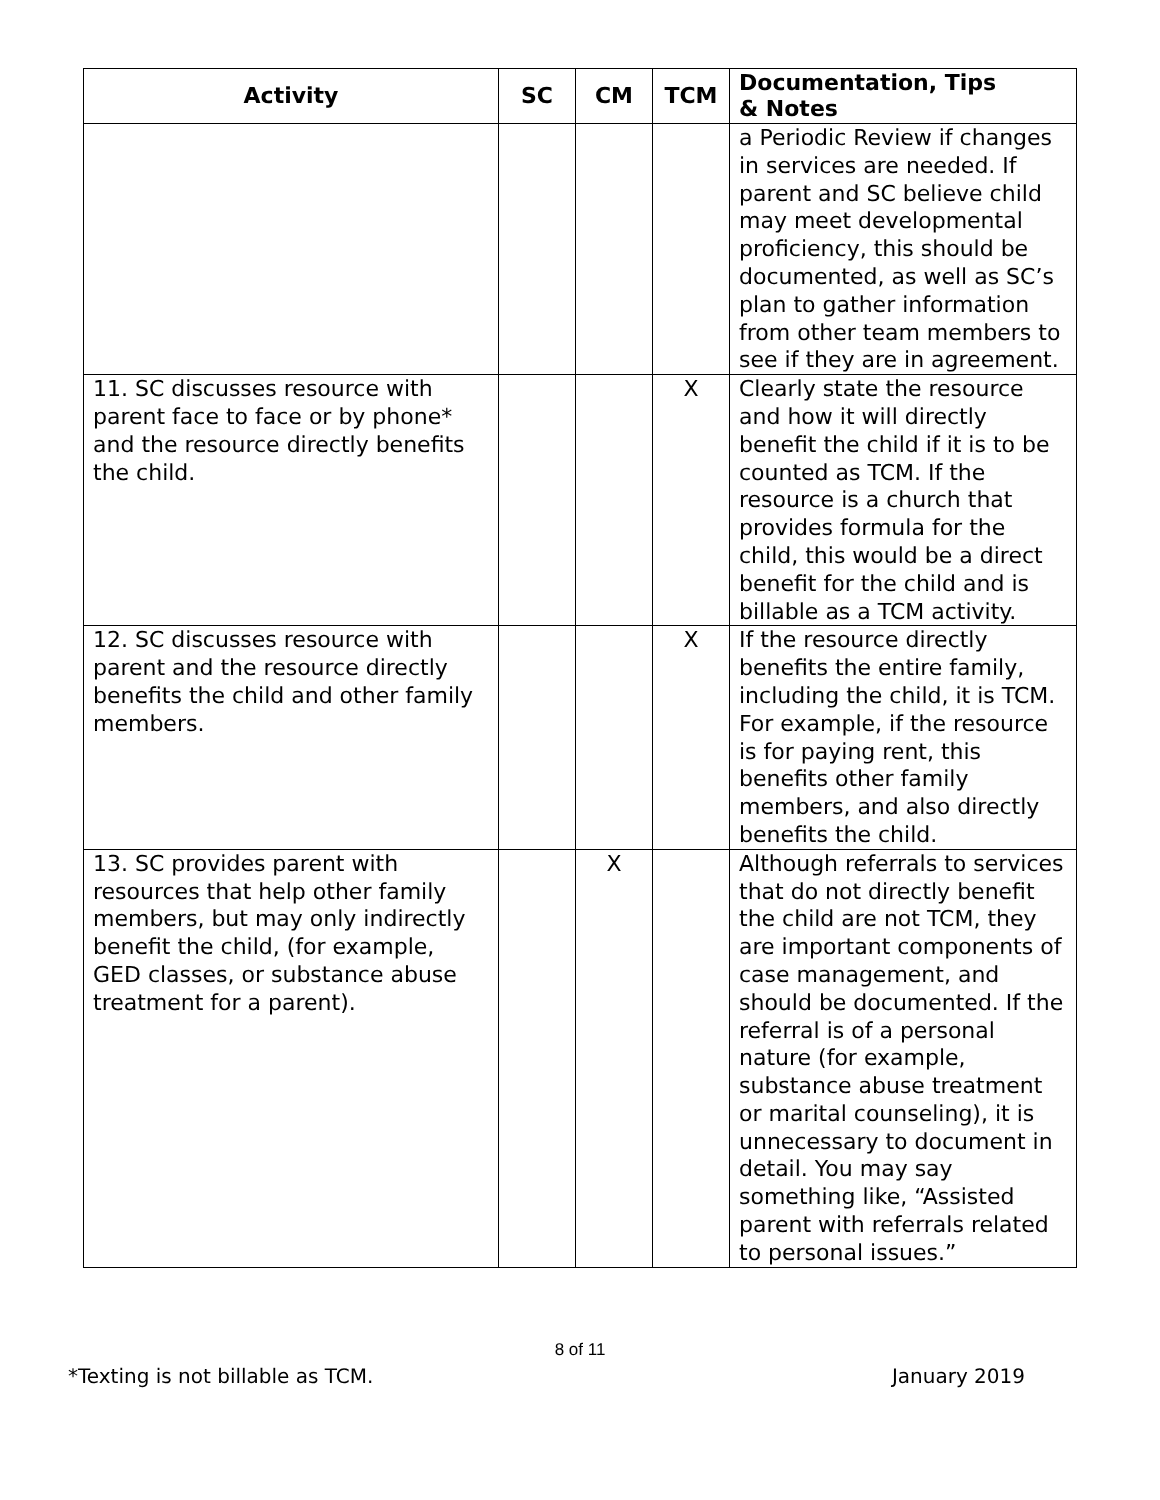| Activity | SC | CM | TCM | Documentation, Tips & Notes |
| --- | --- | --- | --- | --- |
| | | | | a Periodic Review if changes in services are needed. If parent and SC believe child may meet developmental proficiency, this should be documented, as well as SC’s plan to gather information from other team members to see if they are in agreement. |
| 11. SC discusses resource with parent face to face or by phone* and the resource directly benefits the child. | | | X | Clearly state the resource and how it will directly benefit the child if it is to be counted as TCM. If the resource is a church that provides formula for the child, this would be a direct benefit for the child and is billable as a TCM activity. |
| 12. SC discusses resource with parent and the resource directly benefits the child and other family members. | | | X | If the resource directly benefits the entire family, including the child, it is TCM. For example, if the resource is for paying rent, this benefits other family members, and also directly benefits the child. |
| 13. SC provides parent with resources that help other family members, but may only indirectly benefit the child, (for example, GED classes, or substance abuse treatment for a parent). | | X | | Although referrals to services that do not directly benefit the child are not TCM, they are important components of case management, and should be documented. If the referral is of a personal nature (for example, substance abuse treatment or marital counseling), it is unnecessary to document in detail. You may say something like, “Assisted parent with referrals related to personal issues.” |
8 of 11
*Texting is not billable as TCM. January 2019